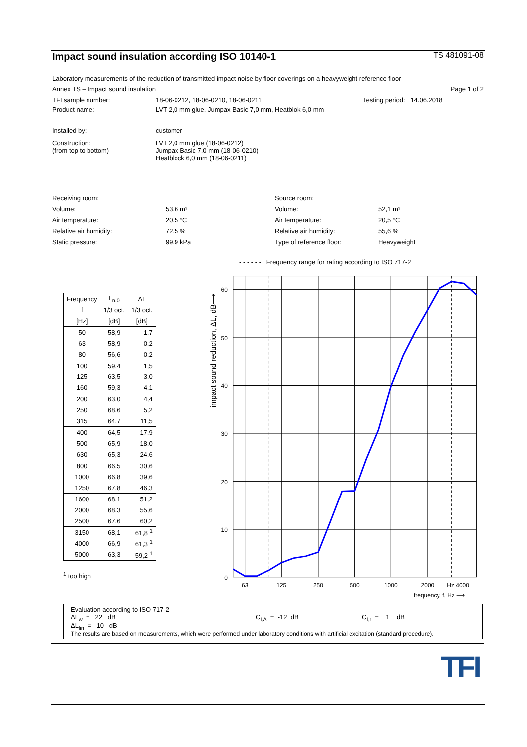Impact sound insulation according ISO 10140-1 TS 481091-08
Laboratory measurements of the reduction of transmitted impact noise by floor coverings on a heavyweight reference floor
Annex TS – Impact sound insulation Page 1 of 2
TFI sample number: 18-06-0212, 18-06-0210, 18-06-0211 Testing period: 14.06.2018
Product name: LVT 2,0 mm glue, Jumpax Basic 7,0 mm, Heatblok 6,0 mm
Installed by: customer
Construction:
(from top to bottom)
LVT 2,0 mm glue (18-06-0212)
Jumpax Basic 7,0 mm (18-06-0210)
Heatblock 6,0 mm (18-06-0211)
Receiving room:
Volume:
Air temperature:
Relative air humidity:
Static pressure:
53,6 m³
20,5 °C
72,5 %
99,9 kPa
Source room:
Volume:
Air temperature:
Relative air humidity:
Type of reference floor:
52,1 m³
20,5 °C
55,6 %
Heavyweight
- - - - - - Frequency range for rating according to ISO 717-2
| Frequency | L<sub>n,0</sub> | ΔL |
| --- | --- | --- |
| f | 1/3 oct. | 1/3 oct. |
| [Hz] | [dB] | [dB] |
| 50 | 58,9 | 1,7 |
| 63 | 58,9 | 0,2 |
| 80 | 56,6 | 0,2 |
| 100 | 59,4 | 1,5 |
| 125 | 63,5 | 3,0 |
| 160 | 59,3 | 4,1 |
| 200 | 63,0 | 4,4 |
| 250 | 68,6 | 5,2 |
| 315 | 64,7 | 11,5 |
| 400 | 64,5 | 17,9 |
| 500 | 65,9 | 18,0 |
| 630 | 65,3 | 24,6 |
| 800 | 66,5 | 30,6 |
| 1000 | 66,8 | 39,6 |
| 1250 | 67,8 | 46,3 |
| 1600 | 68,1 | 51,2 |
| 2000 | 68,3 | 55,6 |
| 2500 | 67,6 | 60,2 |
| 3150 | 68,1 | 61,8 <sup>1</sup> |
| 4000 | 66,9 | 61,3 <sup>1</sup> |
| 5000 | 63,3 | 59,2 <sup>1</sup> |
<sup>1</sup> too high
impact sound reduction, ΔL, dB⟶
60
50
40
30
20
10
0
63
125
250
500
1000
2000
Hz 4000
frequency, f, Hz ⟶
Evaluation according to ISO 717-2
ΔL<sub>w</sub> = 22 dB C<sub>I,Δ</sub> = -12 dB C<sub>I,r</sub> = 1 dB
ΔL<sub>lin</sub> = 10 dB
The results are based on measurements, which were performed under laboratory conditions with artificial excitation (standard procedure).
TFI